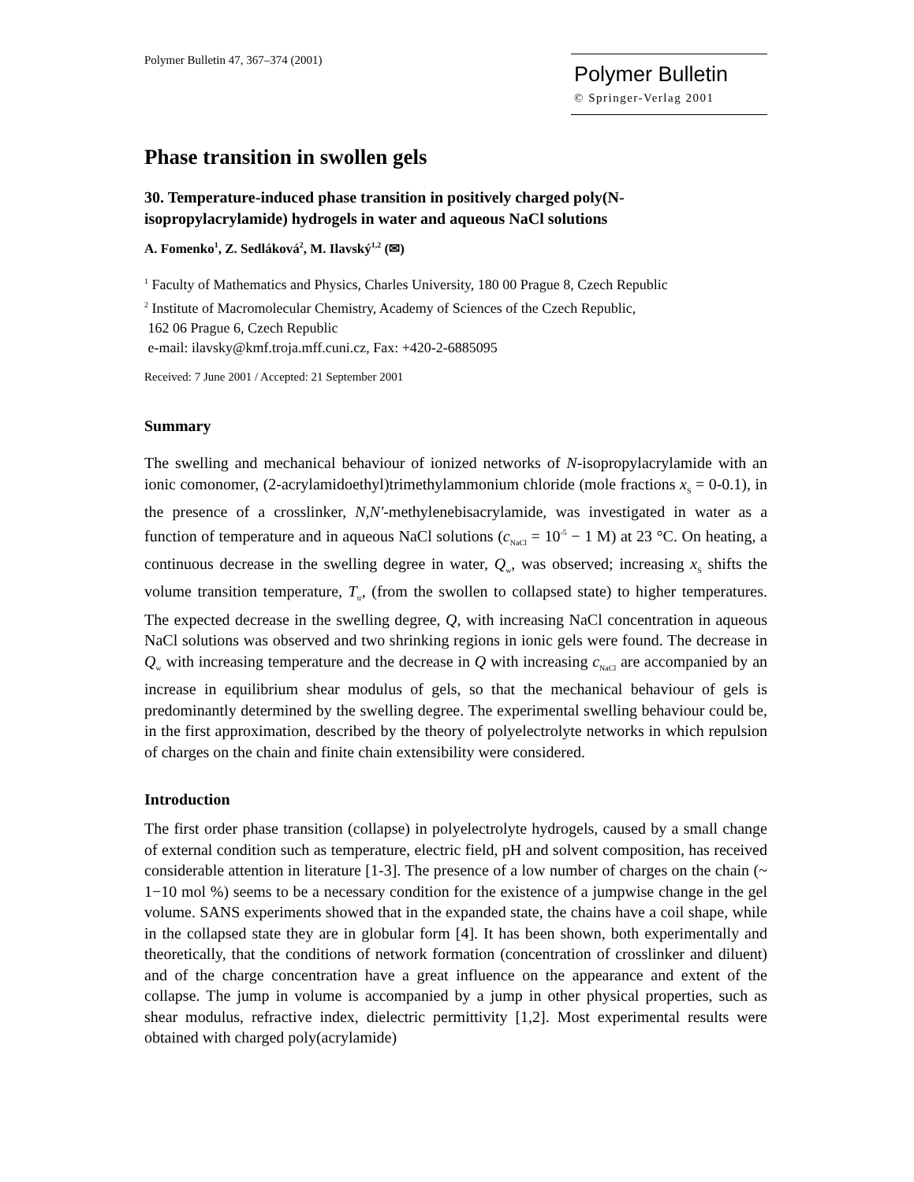Polymer Bulletin 47, 367–374 (2001)
Polymer Bulletin
© Springer-Verlag 2001
Phase transition in swollen gels
30. Temperature-induced phase transition in positively charged poly(N-isopropylacrylamide) hydrogels in water and aqueous NaCl solutions
A. Fomenko<sup>1</sup>, Z. Sedláková<sup>2</sup>, M. Ilavský<sup>1,2</sup> (✉)
<sup>1</sup> Faculty of Mathematics and Physics, Charles University, 180 00 Prague 8, Czech Republic
<sup>2</sup> Institute of Macromolecular Chemistry, Academy of Sciences of the Czech Republic,
162 06 Prague 6, Czech Republic
e-mail: ilavsky@kmf.troja.mff.cuni.cz, Fax: +420-2-6885095
Received: 7 June 2001 / Accepted: 21 September 2001
Summary
The swelling and mechanical behaviour of ionized networks of N-isopropylacrylamide with an ionic comonomer, (2-acrylamidoethyl)trimethylammonium chloride (mole fractions x<sub>S</sub> = 0-0.1), in the presence of a crosslinker, N,N'-methylenebisacrylamide, was investigated in water as a function of temperature and in aqueous NaCl solutions (c<sub>NaCl</sub> = 10<sup>-5</sup> − 1 M) at 23 °C. On heating, a continuous decrease in the swelling degree in water, Q<sub>w</sub>, was observed; increasing x<sub>S</sub> shifts the volume transition temperature, T<sub>tr</sub>, (from the swollen to collapsed state) to higher temperatures. The expected decrease in the swelling degree, Q, with increasing NaCl concentration in aqueous NaCl solutions was observed and two shrinking regions in ionic gels were found. The decrease in Q<sub>w</sub> with increasing temperature and the decrease in Q with increasing c<sub>NaCl</sub> are accompanied by an increase in equilibrium shear modulus of gels, so that the mechanical behaviour of gels is predominantly determined by the swelling degree. The experimental swelling behaviour could be, in the first approximation, described by the theory of polyelectrolyte networks in which repulsion of charges on the chain and finite chain extensibility were considered.
Introduction
The first order phase transition (collapse) in polyelectrolyte hydrogels, caused by a small change of external condition such as temperature, electric field, pH and solvent composition, has received considerable attention in literature [1-3]. The presence of a low number of charges on the chain (~ 1−10 mol %) seems to be a necessary condition for the existence of a jumpwise change in the gel volume. SANS experiments showed that in the expanded state, the chains have a coil shape, while in the collapsed state they are in globular form [4]. It has been shown, both experimentally and theoretically, that the conditions of network formation (concentration of crosslinker and diluent) and of the charge concentration have a great influence on the appearance and extent of the collapse. The jump in volume is accompanied by a jump in other physical properties, such as shear modulus, refractive index, dielectric permittivity [1,2]. Most experimental results were obtained with charged poly(acrylamide)